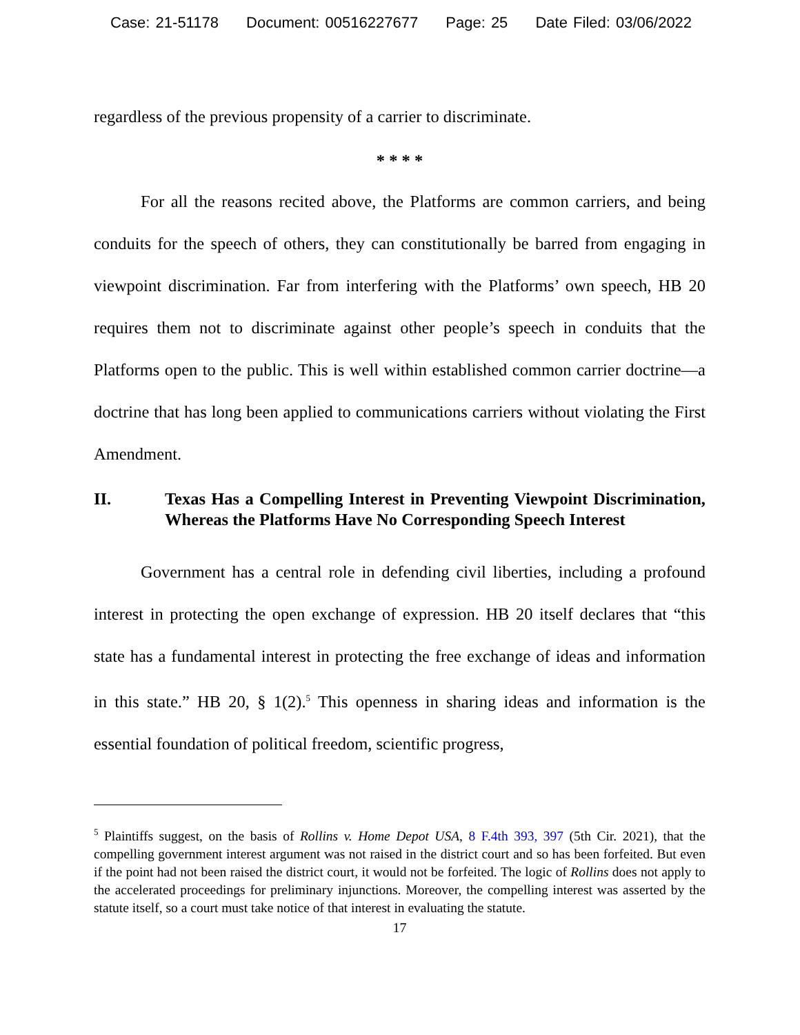Case: 21-51178 Document: 00516227677 Page: 25 Date Filed: 03/06/2022
regardless of the previous propensity of a carrier to discriminate.
* * * *
For all the reasons recited above, the Platforms are common carriers, and being conduits for the speech of others, they can constitutionally be barred from engaging in viewpoint discrimination. Far from interfering with the Platforms’ own speech, HB 20 requires them not to discriminate against other people’s speech in conduits that the Platforms open to the public. This is well within established common carrier doctrine—a doctrine that has long been applied to communications carriers without violating the First Amendment.
II. Texas Has a Compelling Interest in Preventing Viewpoint Discrimination, Whereas the Platforms Have No Corresponding Speech Interest
Government has a central role in defending civil liberties, including a profound interest in protecting the open exchange of expression. HB 20 itself declares that “this state has a fundamental interest in protecting the free exchange of ideas and information in this state.” HB 20, § 1(2).<sup>5</sup> This openness in sharing ideas and information is the essential foundation of political freedom, scientific progress,
<sup>5</sup> Plaintiffs suggest, on the basis of Rollins v. Home Depot USA, 8 F.4th 393, 397 (5th Cir. 2021), that the compelling government interest argument was not raised in the district court and so has been forfeited. But even if the point had not been raised the district court, it would not be forfeited. The logic of Rollins does not apply to the accelerated proceedings for preliminary injunctions. Moreover, the compelling interest was asserted by the statute itself, so a court must take notice of that interest in evaluating the statute.
17